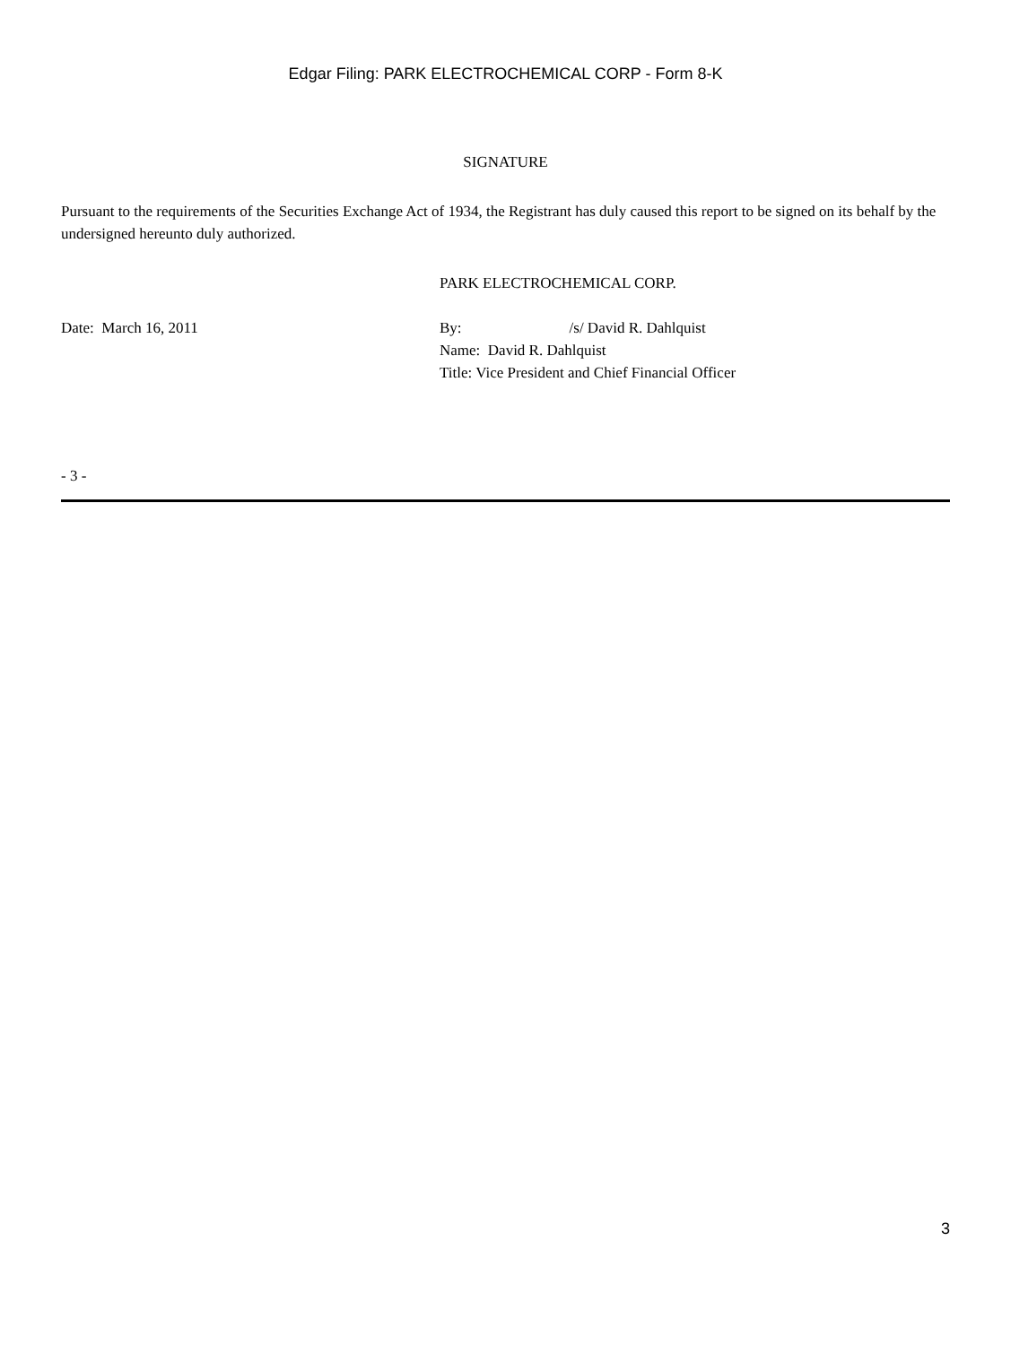Edgar Filing: PARK ELECTROCHEMICAL CORP - Form 8-K
SIGNATURE
Pursuant to the requirements of the Securities Exchange Act of 1934, the Registrant has duly caused this report to be signed on its behalf by the undersigned hereunto duly authorized.
PARK ELECTROCHEMICAL CORP.
Date: March 16, 2011 By: /s/ David R. Dahlquist
Name: David R. Dahlquist
Title: Vice President and Chief Financial Officer
- 3 -
3